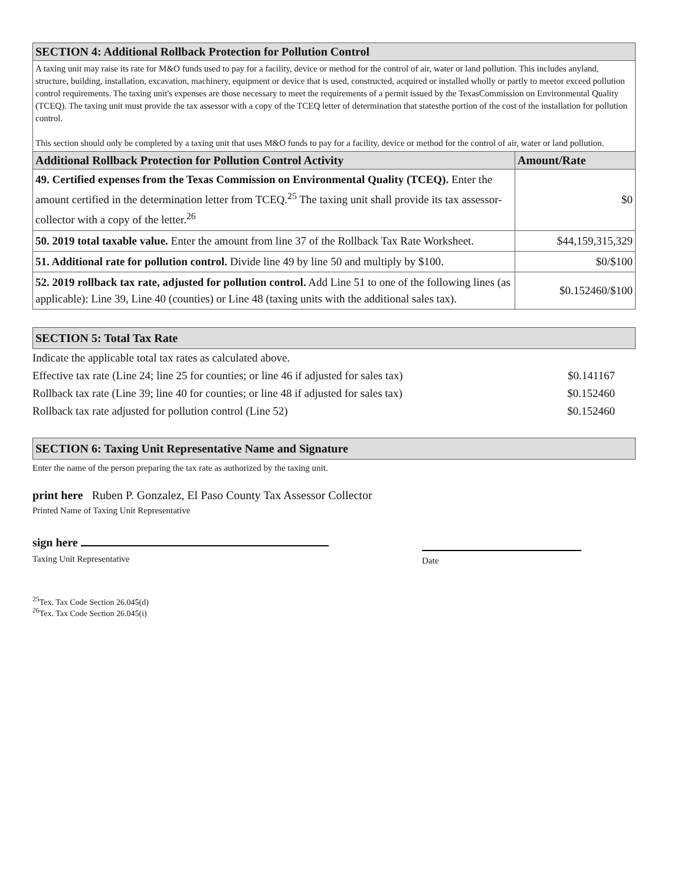| SECTION 4: Additional Rollback Protection for Pollution Control | |
| A taxing unit may raise its rate for M&O funds used to pay for a facility, device or method for the control of air, water or land pollution. This includes anyland, structure, building, installation, excavation, machinery, equipment or device that is used, constructed, acquired or installed wholly or partly to meetor exceed pollution control requirements. The taxing unit's expenses are those necessary to meet the requirements of a permit issued by the TexasCommission on Environmental Quality (TCEQ). The taxing unit must provide the tax assessor with a copy of the TCEQ letter of determination that statesthe portion of the cost of the installation for pollution control. This section should only be completed by a taxing unit that uses M&O funds to pay for a facility, device or method for the control of air, water or land pollution. | |
| Additional Rollback Protection for Pollution Control Activity | Amount/Rate |
| 49. Certified expenses from the Texas Commission on Environmental Quality (TCEQ). Enter the amount certified in the determination letter from TCEQ.<sup>25</sup> The taxing unit shall provide its tax assessor-collector with a copy of the letter.<sup>26</sup> | $0 |
| 50. 2019 total taxable value. Enter the amount from line 37 of the Rollback Tax Rate Worksheet. | $44,159,315,329 |
| 51. Additional rate for pollution control. Divide line 49 by line 50 and multiply by $100. | $0/$100 |
| 52. 2019 rollback tax rate, adjusted for pollution control. Add Line 51 to one of the following lines (as applicable): Line 39, Line 40 (counties) or Line 48 (taxing units with the additional sales tax). | $0.152460/$100 |
SECTION 5: Total Tax Rate
Indicate the applicable total tax rates as calculated above.
Effective tax rate (Line 24; line 25 for counties; or line 46 if adjusted for sales tax) $0.141167
Rollback tax rate (Line 39; line 40 for counties; or line 48 if adjusted for sales tax) $0.152460
Rollback tax rate adjusted for pollution control (Line 52) $0.152460
SECTION 6: Taxing Unit Representative Name and Signature
Enter the name of the person preparing the tax rate as authorized by the taxing unit.
print here Ruben P. Gonzalez, El Paso County Tax Assessor Collector
Printed Name of Taxing Unit Representative
sign here
Taxing Unit Representative
Date
<sup>25</sup> Tex. Tax Code Section 26.045(d)
<sup>26</sup> Tex. Tax Code Section 26.045(i)